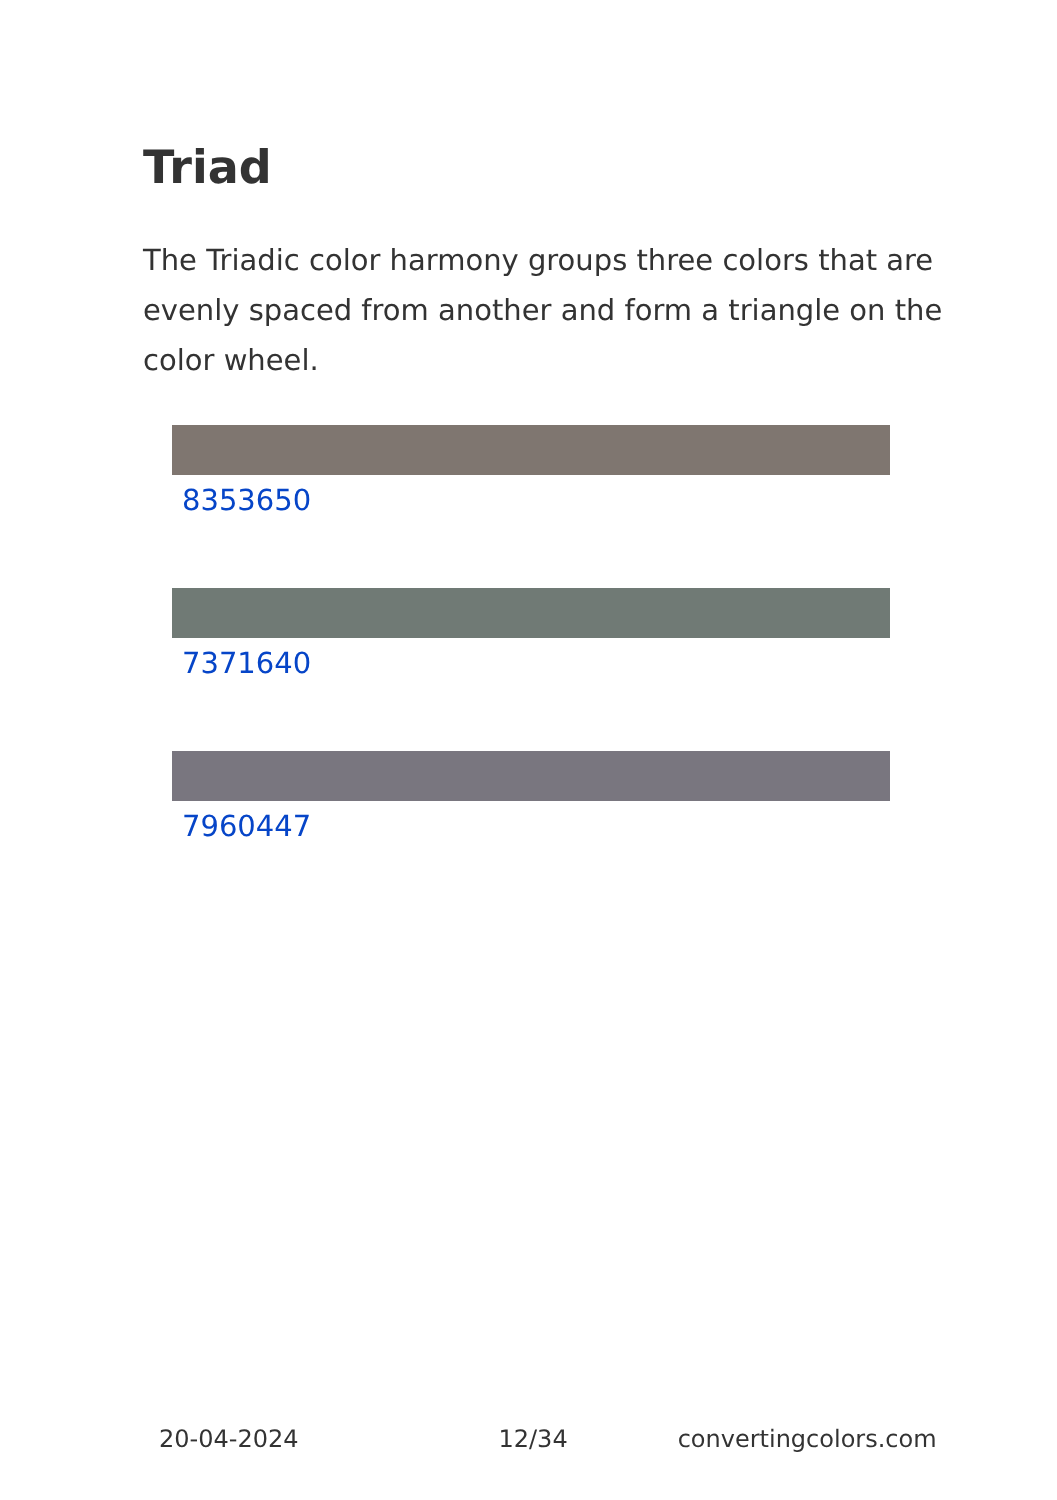Triad
The Triadic color harmony groups three colors that are evenly spaced from another and form a triangle on the color wheel.
8353650
7371640
7960447
20-04-2024 12/34 convertingcolors.com